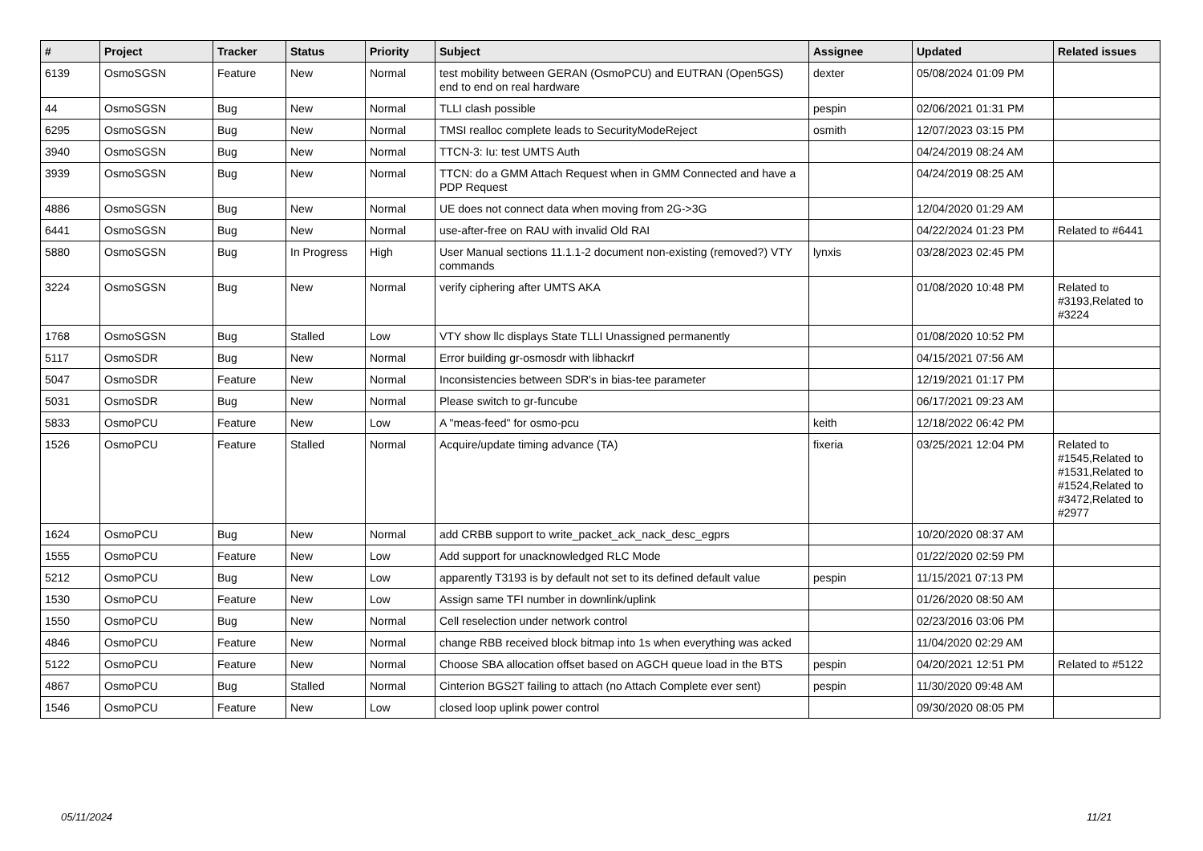| # | Project | Tracker | Status | Priority | Subject | Assignee | Updated | Related issues |
| --- | --- | --- | --- | --- | --- | --- | --- | --- |
| 6139 | OsmoSGSN | Feature | New | Normal | test mobility between GERAN (OsmoPCU) and EUTRAN (Open5GS) end to end on real hardware | dexter | 05/08/2024 01:09 PM | |
| 44 | OsmoSGSN | Bug | New | Normal | TLLI clash possible | pespin | 02/06/2021 01:31 PM | |
| 6295 | OsmoSGSN | Bug | New | Normal | TMSI realloc complete leads to SecurityModeReject | osmith | 12/07/2023 03:15 PM | |
| 3940 | OsmoSGSN | Bug | New | Normal | TTCN-3: Iu: test UMTS Auth | | 04/24/2019 08:24 AM | |
| 3939 | OsmoSGSN | Bug | New | Normal | TTCN: do a GMM Attach Request when in GMM Connected and have a PDP Request | | 04/24/2019 08:25 AM | |
| 4886 | OsmoSGSN | Bug | New | Normal | UE does not connect data when moving from 2G->3G | | 12/04/2020 01:29 AM | |
| 6441 | OsmoSGSN | Bug | New | Normal | use-after-free on RAU with invalid Old RAI | | 04/22/2024 01:23 PM | Related to #6441 |
| 5880 | OsmoSGSN | Bug | In Progress | High | User Manual sections 11.1.1-2 document non-existing (removed?) VTY commands | lynxis | 03/28/2023 02:45 PM | |
| 3224 | OsmoSGSN | Bug | New | Normal | verify ciphering after UMTS AKA | | 01/08/2020 10:48 PM | Related to #3193,Related to #3224 |
| 1768 | OsmoSGSN | Bug | Stalled | Low | VTY show llc displays State TLLI Unassigned permanently | | 01/08/2020 10:52 PM | |
| 5117 | OsmoSDR | Bug | New | Normal | Error building gr-osmosdr with libhackrf | | 04/15/2021 07:56 AM | |
| 5047 | OsmoSDR | Feature | New | Normal | Inconsistencies between SDR's in bias-tee parameter | | 12/19/2021 01:17 PM | |
| 5031 | OsmoSDR | Bug | New | Normal | Please switch to gr-funcube | | 06/17/2021 09:23 AM | |
| 5833 | OsmoPCU | Feature | New | Low | A "meas-feed" for osmo-pcu | keith | 12/18/2022 06:42 PM | |
| 1526 | OsmoPCU | Feature | Stalled | Normal | Acquire/update timing advance (TA) | fixeria | 03/25/2021 12:04 PM | Related to #1545,Related to #1531,Related to #1524,Related to #3472,Related to #2977 |
| 1624 | OsmoPCU | Bug | New | Normal | add CRBB support to write_packet_ack_nack_desc_egprs | | 10/20/2020 08:37 AM | |
| 1555 | OsmoPCU | Feature | New | Low | Add support for unacknowledged RLC Mode | | 01/22/2020 02:59 PM | |
| 5212 | OsmoPCU | Bug | New | Low | apparently T3193 is by default not set to its defined default value | pespin | 11/15/2021 07:13 PM | |
| 1530 | OsmoPCU | Feature | New | Low | Assign same TFI number in downlink/uplink | | 01/26/2020 08:50 AM | |
| 1550 | OsmoPCU | Bug | New | Normal | Cell reselection under network control | | 02/23/2016 03:06 PM | |
| 4846 | OsmoPCU | Feature | New | Normal | change RBB received block bitmap into 1s when everything was acked | | 11/04/2020 02:29 AM | |
| 5122 | OsmoPCU | Feature | New | Normal | Choose SBA allocation offset based on AGCH queue load in the BTS | pespin | 04/20/2021 12:51 PM | Related to #5122 |
| 4867 | OsmoPCU | Bug | Stalled | Normal | Cinterion BGS2T failing to attach (no Attach Complete ever sent) | pespin | 11/30/2020 09:48 AM | |
| 1546 | OsmoPCU | Feature | New | Low | closed loop uplink power control | | 09/30/2020 08:05 PM | |
05/11/2024 11/21